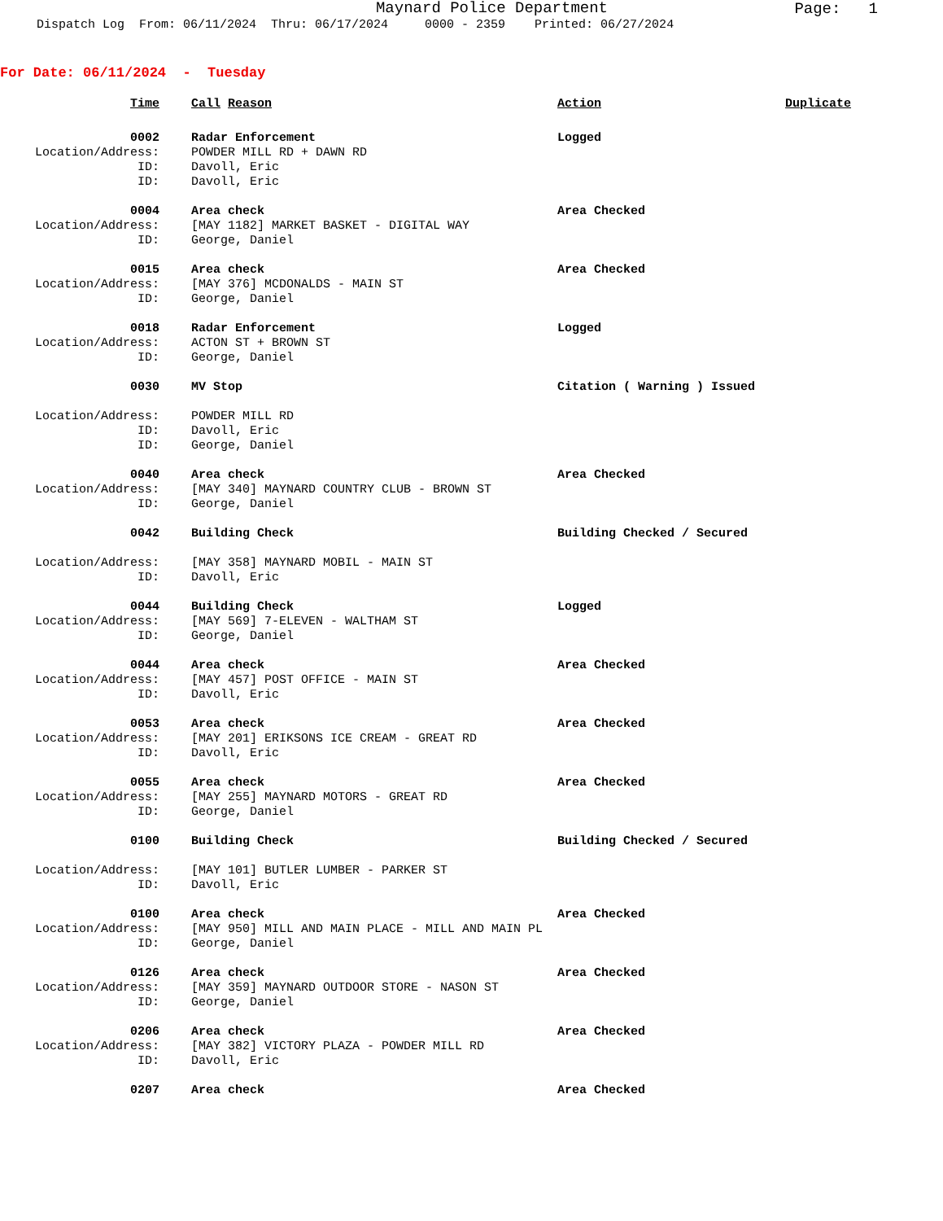Maynard Police Department
Page: 1
Dispatch Log From: 06/11/2024 Thru: 06/17/2024 0000 - 2359 Printed: 06/27/2024
For Date: 06/11/2024 - Tuesday
Time Call Reason Action Duplicate
0002 Radar Enforcement Logged
Location/Address: POWDER MILL RD + DAWN RD
ID: Davoll, Eric
ID: Davoll, Eric
0004 Area check Area Checked
Location/Address: [MAY 1182] MARKET BASKET - DIGITAL WAY
ID: George, Daniel
0015 Area check Area Checked
Location/Address: [MAY 376] MCDONALDS - MAIN ST
ID: George, Daniel
0018 Radar Enforcement Logged
Location/Address: ACTON ST + BROWN ST
ID: George, Daniel
0030 MV Stop Citation ( Warning ) Issued
Location/Address: POWDER MILL RD
ID: Davoll, Eric
ID: George, Daniel
0040 Area check Area Checked
Location/Address: [MAY 340] MAYNARD COUNTRY CLUB - BROWN ST
ID: George, Daniel
0042 Building Check Building Checked / Secured
Location/Address: [MAY 358] MAYNARD MOBIL - MAIN ST
ID: Davoll, Eric
0044 Building Check Logged
Location/Address: [MAY 569] 7-ELEVEN - WALTHAM ST
ID: George, Daniel
0044 Area check Area Checked
Location/Address: [MAY 457] POST OFFICE - MAIN ST
ID: Davoll, Eric
0053 Area check Area Checked
Location/Address: [MAY 201] ERIKSONS ICE CREAM - GREAT RD
ID: Davoll, Eric
0055 Area check Area Checked
Location/Address: [MAY 255] MAYNARD MOTORS - GREAT RD
ID: George, Daniel
0100 Building Check Building Checked / Secured
Location/Address: [MAY 101] BUTLER LUMBER - PARKER ST
ID: Davoll, Eric
0100 Area check Area Checked
Location/Address: [MAY 950] MILL AND MAIN PLACE - MILL AND MAIN PL
ID: George, Daniel
0126 Area check Area Checked
Location/Address: [MAY 359] MAYNARD OUTDOOR STORE - NASON ST
ID: George, Daniel
0206 Area check Area Checked
Location/Address: [MAY 382] VICTORY PLAZA - POWDER MILL RD
ID: Davoll, Eric
0207 Area check Area Checked